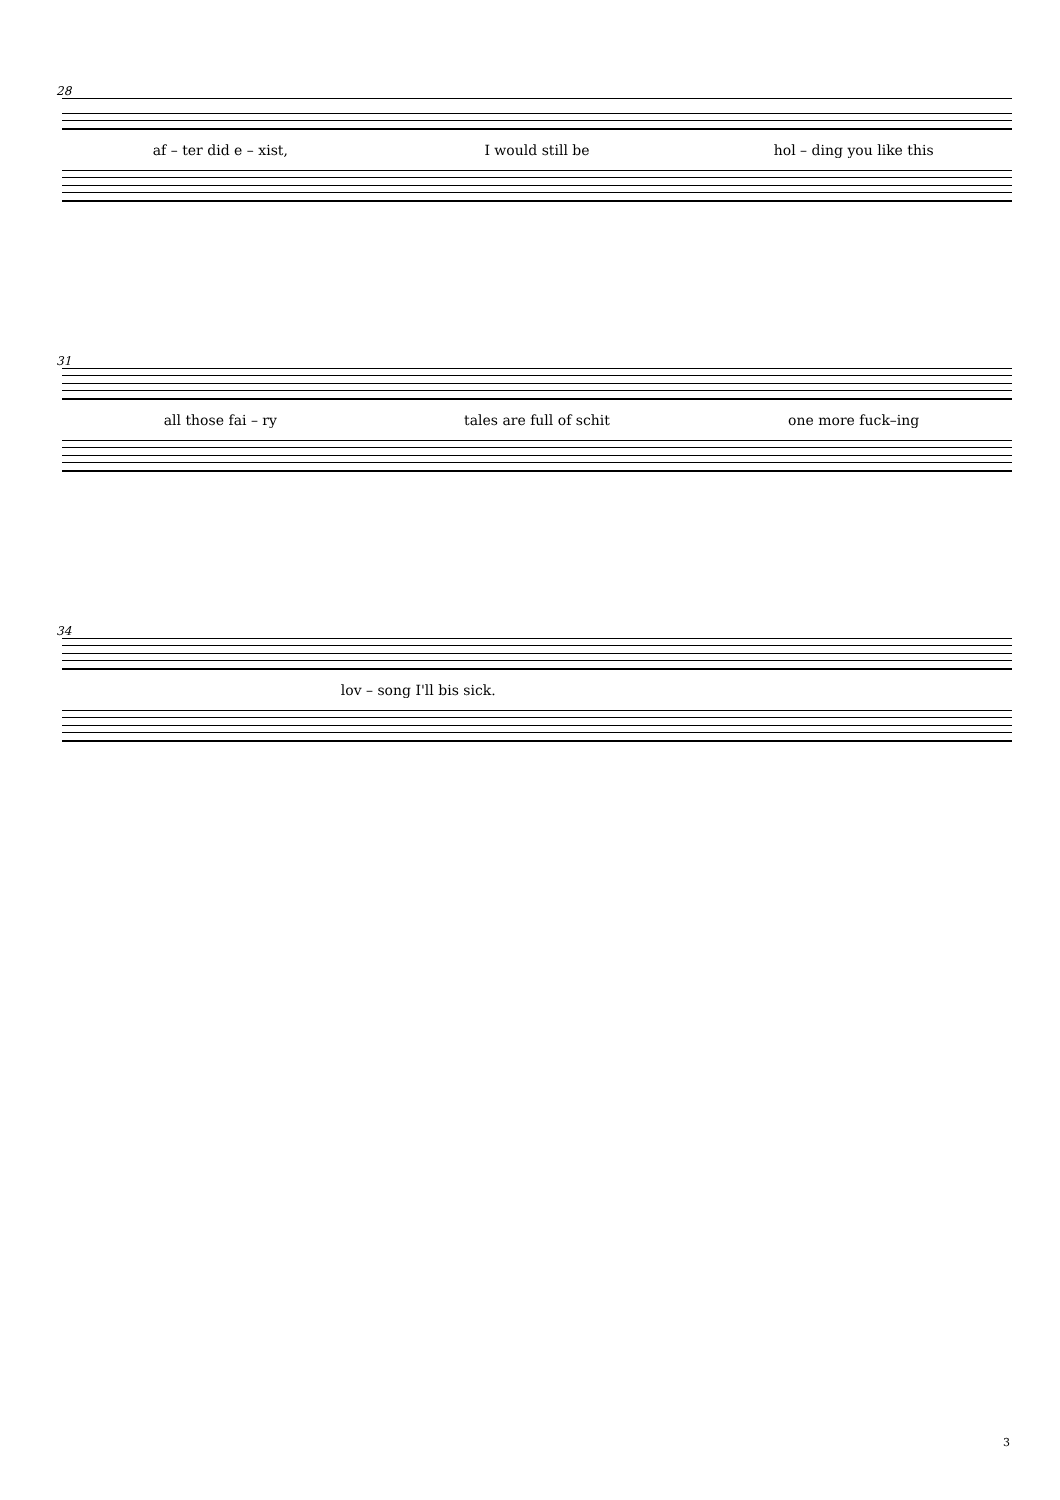28
af – ter did e – xist, I would still be hol – ding you like this
31
all those fai – ry tales are full of schit one more fuck–ing
34
lov – song I'll bis sick.
3